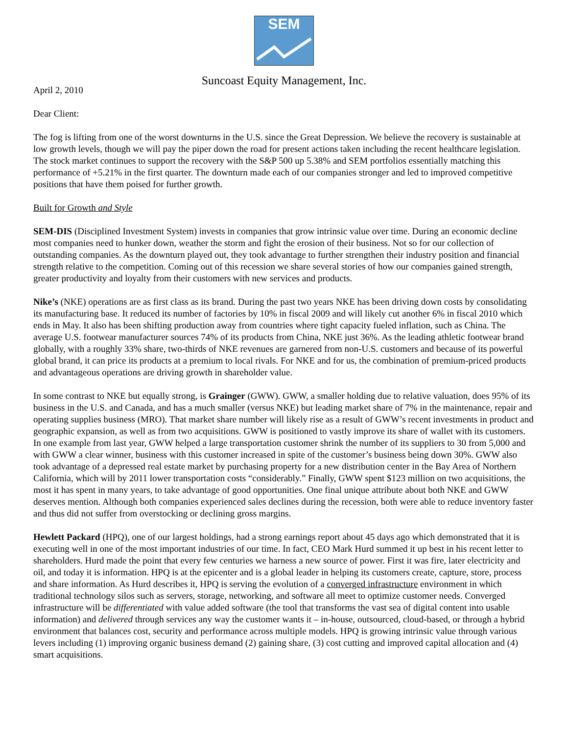SEM
Suncoast Equity Management, Inc.
April 2, 2010
Dear Client:
The fog is lifting from one of the worst downturns in the U.S. since the Great Depression. We believe the recovery is sustainable at low growth levels, though we will pay the piper down the road for present actions taken including the recent healthcare legislation. The stock market continues to support the recovery with the S&P 500 up 5.38% and SEM portfolios essentially matching this performance of +5.21% in the first quarter. The downturn made each of our companies stronger and led to improved competitive positions that have them poised for further growth.
Built for Growth and Style
SEM-DIS (Disciplined Investment System) invests in companies that grow intrinsic value over time. During an economic decline most companies need to hunker down, weather the storm and fight the erosion of their business. Not so for our collection of outstanding companies. As the downturn played out, they took advantage to further strengthen their industry position and financial strength relative to the competition. Coming out of this recession we share several stories of how our companies gained strength, greater productivity and loyalty from their customers with new services and products.
Nike’s (NKE) operations are as first class as its brand. During the past two years NKE has been driving down costs by consolidating its manufacturing base. It reduced its number of factories by 10% in fiscal 2009 and will likely cut another 6% in fiscal 2010 which ends in May. It also has been shifting production away from countries where tight capacity fueled inflation, such as China. The average U.S. footwear manufacturer sources 74% of its products from China, NKE just 36%. As the leading athletic footwear brand globally, with a roughly 33% share, two-thirds of NKE revenues are garnered from non-U.S. customers and because of its powerful global brand, it can price its products at a premium to local rivals. For NKE and for us, the combination of premium-priced products and advantageous operations are driving growth in shareholder value.
In some contrast to NKE but equally strong, is Grainger (GWW). GWW, a smaller holding due to relative valuation, does 95% of its business in the U.S. and Canada, and has a much smaller (versus NKE) but leading market share of 7% in the maintenance, repair and operating supplies business (MRO). That market share number will likely rise as a result of GWW’s recent investments in product and geographic expansion, as well as from two acquisitions. GWW is positioned to vastly improve its share of wallet with its customers. In one example from last year, GWW helped a large transportation customer shrink the number of its suppliers to 30 from 5,000 and with GWW a clear winner, business with this customer increased in spite of the customer’s business being down 30%. GWW also took advantage of a depressed real estate market by purchasing property for a new distribution center in the Bay Area of Northern California, which will by 2011 lower transportation costs “considerably.” Finally, GWW spent $123 million on two acquisitions, the most it has spent in many years, to take advantage of good opportunities. One final unique attribute about both NKE and GWW deserves mention. Although both companies experienced sales declines during the recession, both were able to reduce inventory faster and thus did not suffer from overstocking or declining gross margins.
Hewlett Packard (HPQ), one of our largest holdings, had a strong earnings report about 45 days ago which demonstrated that it is executing well in one of the most important industries of our time. In fact, CEO Mark Hurd summed it up best in his recent letter to shareholders. Hurd made the point that every few centuries we harness a new source of power. First it was fire, later electricity and oil, and today it is information. HPQ is at the epicenter and is a global leader in helping its customers create, capture, store, process and share information. As Hurd describes it, HPQ is serving the evolution of a converged infrastructure environment in which traditional technology silos such as servers, storage, networking, and software all meet to optimize customer needs. Converged infrastructure will be differentiated with value added software (the tool that transforms the vast sea of digital content into usable information) and delivered through services any way the customer wants it – in-house, outsourced, cloud-based, or through a hybrid environment that balances cost, security and performance across multiple models. HPQ is growing intrinsic value through various levers including (1) improving organic business demand (2) gaining share, (3) cost cutting and improved capital allocation and (4) smart acquisitions.